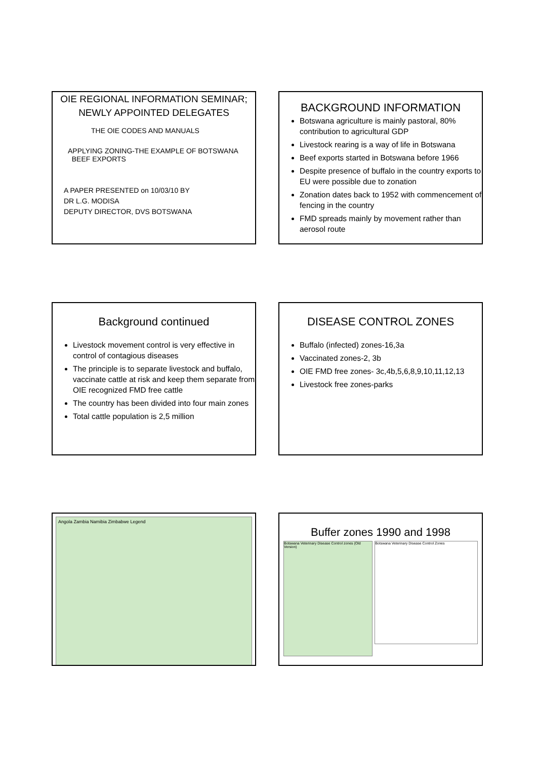OIE REGIONAL INFORMATION SEMINAR; NEWLY APPOINTED DELEGATES
THE OIE CODES AND MANUALS
APPLYING ZONING-THE EXAMPLE OF BOTSWANA
BEEF EXPORTS
A PAPER PRESENTED on 10/03/10 BY
DR L.G. MODISA
DEPUTY DIRECTOR, DVS BOTSWANA
BACKGROUND INFORMATION
Botswana agriculture is mainly pastoral, 80% contribution to agricultural GDP
Livestock rearing is a way of life in Botswana
Beef exports started in Botswana before 1966
Despite presence of buffalo in the country exports to EU were possible due to zonation
Zonation dates back to 1952 with commencement of fencing in the country
FMD spreads mainly by movement rather than aerosol route
Background continued
Livestock movement control is very effective in control of contagious diseases
The principle is to separate livestock and buffalo, vaccinate cattle at risk and keep them separate from OIE recognized FMD free cattle
The country has been divided into four main zones
Total cattle population is 2,5 million
DISEASE CONTROL ZONES
Buffalo (infected) zones-16,3a
Vaccinated zones-2, 3b
OIE FMD free zones- 3c,4b,5,6,8,9,10,11,12,13
Livestock free zones-parks
Angola Zambia Namibia Zimbabwe Legend
Buffer zones 1990 and 1998
Botswana Veterinary Disease Control zones (Old Version)
Botswana Veterinary Disease Control Zones